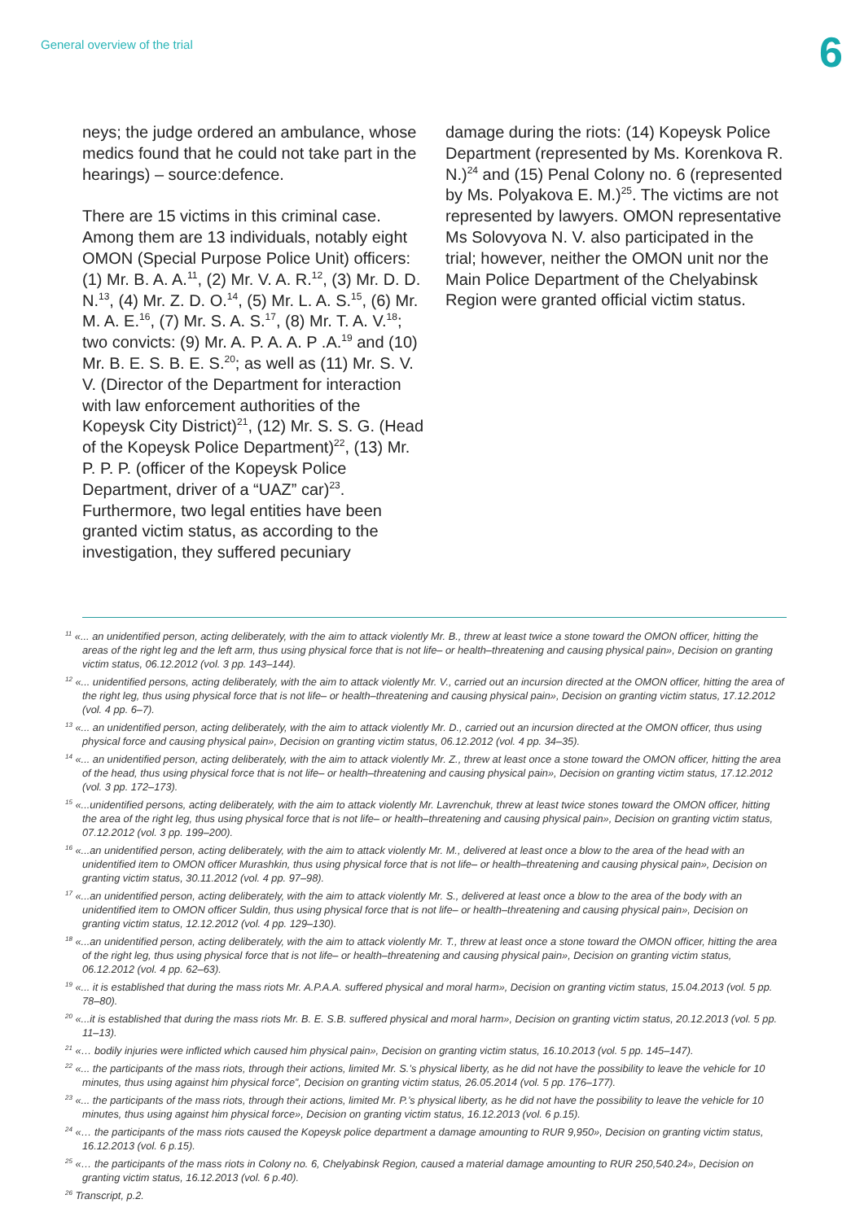General overview of the trial 6
neys; the judge ordered an ambulance, whose medics found that he could not take part in the hearings) – source:defence.
There are 15 victims in this criminal case. Among them are 13 individuals, notably eight OMON (Special Purpose Police Unit) officers: (1) Mr. B. A. A.<sup>11</sup>, (2) Mr. V. A. R.<sup>12</sup>, (3) Mr. D. D. N.<sup>13</sup>, (4) Mr. Z. D. O.<sup>14</sup>, (5) Mr. L. A. S.<sup>15</sup>, (6) Mr. M. A. E.<sup>16</sup>, (7) Mr. S. A. S.<sup>17</sup>, (8) Mr. T. A. V.<sup>18</sup>; two convicts: (9) Mr. A. P. A. A. P .A.<sup>19</sup> and (10) Mr. B. E. S. B. E. S.<sup>20</sup>; as well as (11) Mr. S. V. V. (Director of the Department for interaction with law enforcement authorities of the Kopeysk City District)<sup>21</sup>, (12) Mr. S. S. G. (Head of the Kopeysk Police Department)<sup>22</sup>, (13) Mr. P. P. P. (officer of the Kopeysk Police Department, driver of a “UAZ” car)<sup>23</sup>. Furthermore, two legal entities have been granted victim status, as according to the investigation, they suffered pecuniary
damage during the riots: (14) Kopeysk Police Department (represented by Ms. Korenkova R. N.)<sup>24</sup> and (15) Penal Colony no. 6 (represented by Ms. Polyakova E. M.)<sup>25</sup>. The victims are not represented by lawyers. OMON representative Ms Solovyova N. V. also participated in the trial; however, neither the OMON unit nor the Main Police Department of the Chelyabinsk Region were granted official victim status.
<sup>11</sup> «... an unidentified person, acting deliberately, with the aim to attack violently Mr. B., threw at least twice a stone toward the OMON officer, hitting the areas of the right leg and the left arm, thus using physical force that is not life– or health–threatening and causing physical pain», Decision on granting victim status, 06.12.2012 (vol. 3 pp. 143–144).
<sup>12</sup> «... unidentified persons, acting deliberately, with the aim to attack violently Mr. V., carried out an incursion directed at the OMON officer, hitting the area of the right leg, thus using physical force that is not life– or health–threatening and causing physical pain», Decision on granting victim status, 17.12.2012 (vol. 4 pp. 6–7).
<sup>13</sup> «... an unidentified person, acting deliberately, with the aim to attack violently Mr. D., carried out an incursion directed at the OMON officer, thus using physical force and causing physical pain», Decision on granting victim status, 06.12.2012 (vol. 4 pp. 34–35).
<sup>14</sup> «... an unidentified person, acting deliberately, with the aim to attack violently Mr. Z., threw at least once a stone toward the OMON officer, hitting the area of the head, thus using physical force that is not life– or health–threatening and causing physical pain», Decision on granting victim status, 17.12.2012 (vol. 3 pp. 172–173).
<sup>15</sup> «...unidentified persons, acting deliberately, with the aim to attack violently Mr. Lavrenchuk, threw at least twice stones toward the OMON officer, hitting the area of the right leg, thus using physical force that is not life– or health–threatening and causing physical pain», Decision on granting victim status, 07.12.2012 (vol. 3 pp. 199–200).
<sup>16</sup> «...an unidentified person, acting deliberately, with the aim to attack violently Mr. M., delivered at least once a blow to the area of the head with an unidentified item to OMON officer Murashkin, thus using physical force that is not life– or health–threatening and causing physical pain», Decision on granting victim status, 30.11.2012 (vol. 4 pp. 97–98).
<sup>17</sup> «...an unidentified person, acting deliberately, with the aim to attack violently Mr. S., delivered at least once a blow to the area of the body with an unidentified item to OMON officer Suldin, thus using physical force that is not life– or health–threatening and causing physical pain», Decision on granting victim status, 12.12.2012 (vol. 4 pp. 129–130).
<sup>18</sup> «...an unidentified person, acting deliberately, with the aim to attack violently Mr. T., threw at least once a stone toward the OMON officer, hitting the area of the right leg, thus using physical force that is not life– or health–threatening and causing physical pain», Decision on granting victim status, 06.12.2012 (vol. 4 pp. 62–63).
<sup>19</sup> «... it is established that during the mass riots Mr. A.P.A.A. suffered physical and moral harm», Decision on granting victim status, 15.04.2013 (vol. 5 pp. 78–80).
<sup>20</sup> «...it is established that during the mass riots Mr. B. E. S.B. suffered physical and moral harm», Decision on granting victim status, 20.12.2013 (vol. 5 pp. 11–13).
<sup>21</sup> «… bodily injuries were inflicted which caused him physical pain», Decision on granting victim status, 16.10.2013 (vol. 5 pp. 145–147).
<sup>22</sup> «... the participants of the mass riots, through their actions, limited Mr. S.’s physical liberty, as he did not have the possibility to leave the vehicle for 10 minutes, thus using against him physical force”, Decision on granting victim status, 26.05.2014 (vol. 5 pp. 176–177).
<sup>23</sup> «... the participants of the mass riots, through their actions, limited Mr. P.’s physical liberty, as he did not have the possibility to leave the vehicle for 10 minutes, thus using against him physical force», Decision on granting victim status, 16.12.2013 (vol. 6 p.15).
<sup>24</sup> «… the participants of the mass riots caused the Kopeysk police department a damage amounting to RUR 9,950», Decision on granting victim status, 16.12.2013 (vol. 6 p.15).
<sup>25</sup> «… the participants of the mass riots in Colony no. 6, Chelyabinsk Region, caused a material damage amounting to RUR 250,540.24», Decision on granting victim status, 16.12.2013 (vol. 6 p.40).
<sup>26</sup> Transcript, p.2.